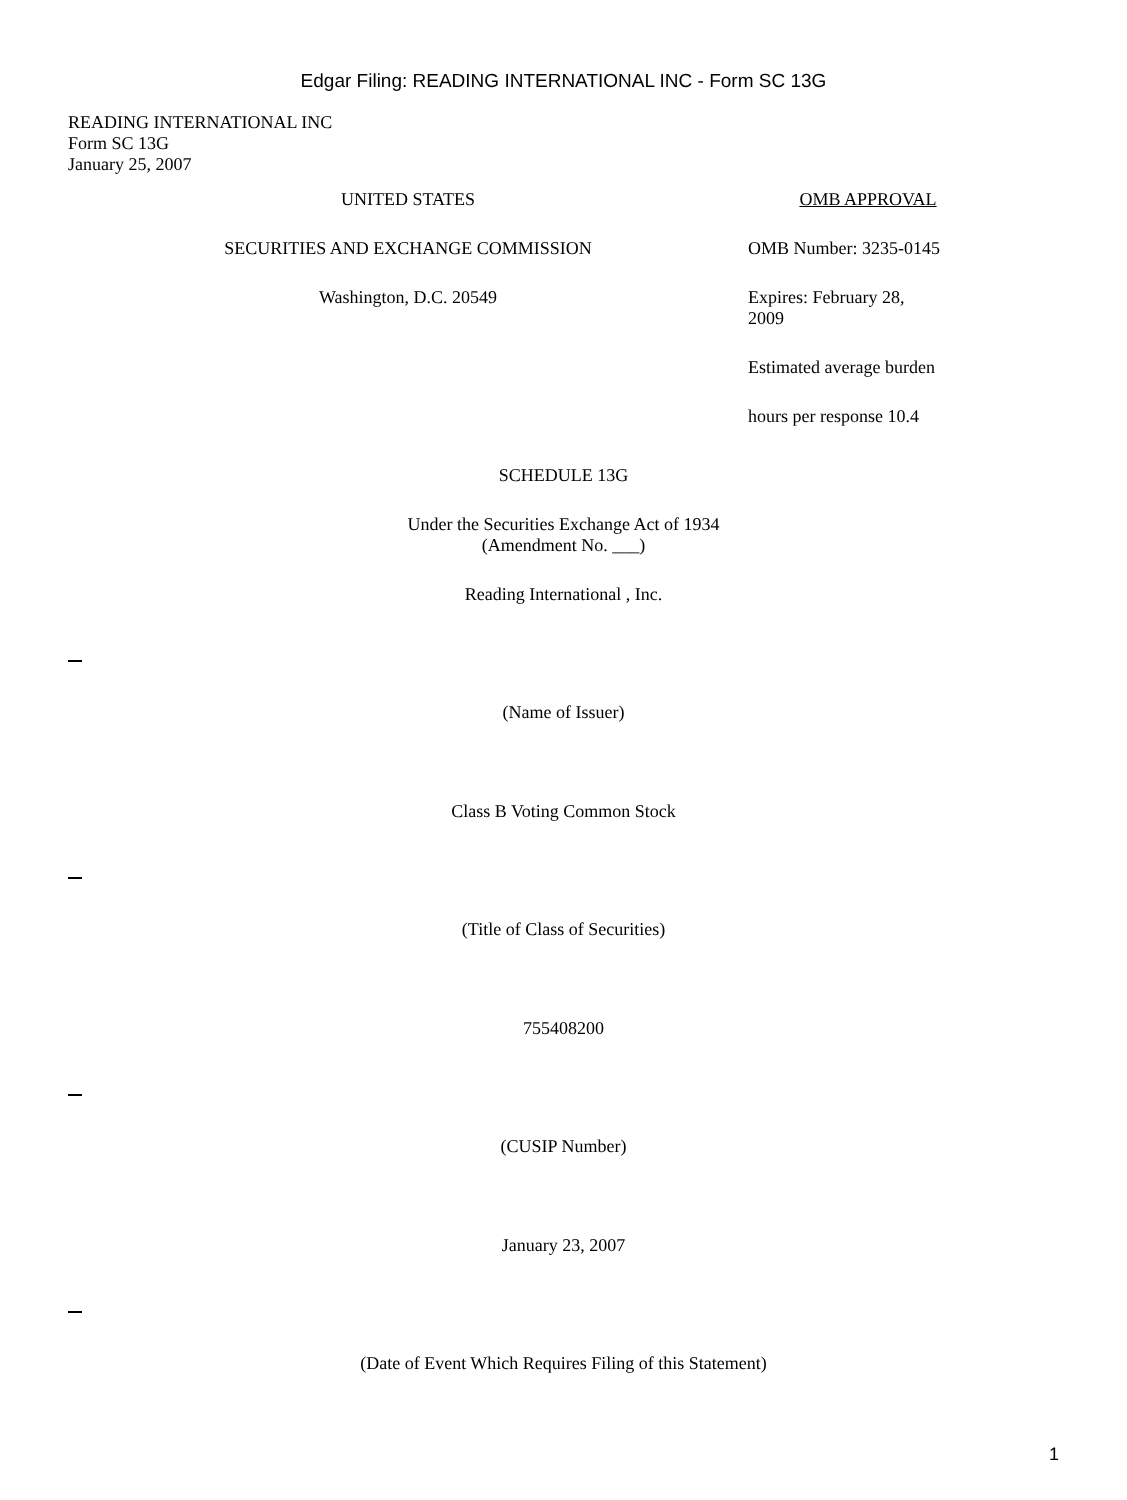Edgar Filing: READING INTERNATIONAL INC - Form SC 13G
READING INTERNATIONAL INC
Form SC 13G
January 25, 2007
UNITED STATES
SECURITIES AND EXCHANGE COMMISSION
Washington, D.C. 20549
OMB APPROVAL
OMB Number: 3235-0145
Expires: February 28,
2009
Estimated average burden
hours per response 10.4
SCHEDULE 13G
Under the Securities Exchange Act of 1934
(Amendment No. ___)
Reading International , Inc.
(Name of Issuer)
Class B Voting Common Stock
(Title of Class of Securities)
755408200
(CUSIP Number)
January 23, 2007
(Date of Event Which Requires Filing of this Statement)
1